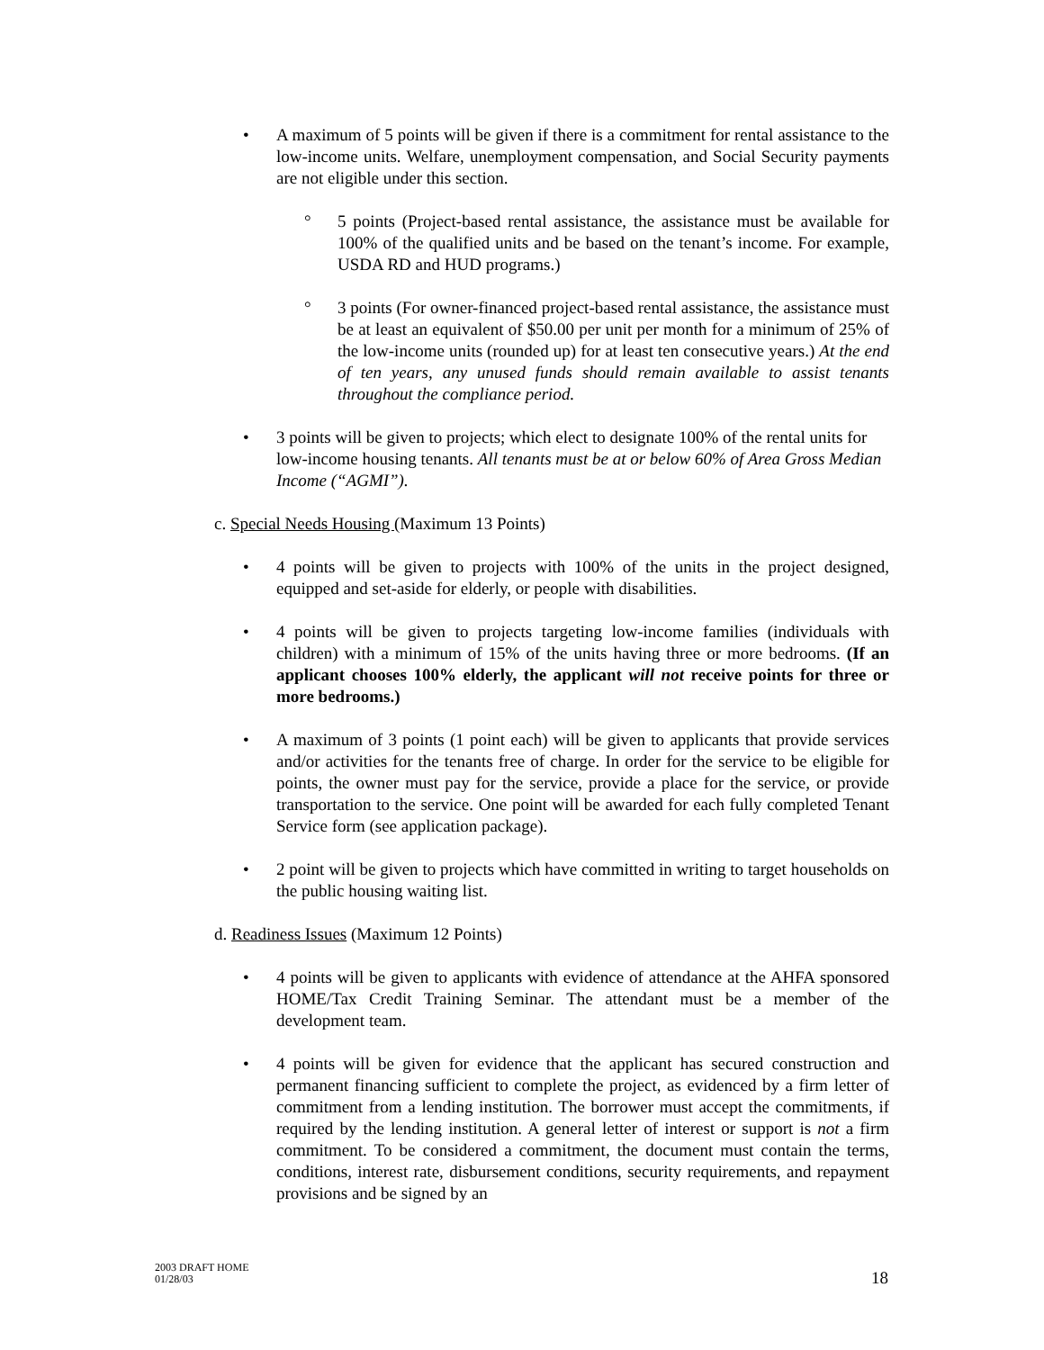• A maximum of 5 points will be given if there is a commitment for rental assistance to the low-income units. Welfare, unemployment compensation, and Social Security payments are not eligible under this section.
° 5 points (Project-based rental assistance, the assistance must be available for 100% of the qualified units and be based on the tenant’s income. For example, USDA RD and HUD programs.)
° 3 points (For owner-financed project-based rental assistance, the assistance must be at least an equivalent of $50.00 per unit per month for a minimum of 25% of the low-income units (rounded up) for at least ten consecutive years.) At the end of ten years, any unused funds should remain available to assist tenants throughout the compliance period.
• 3 points will be given to projects; which elect to designate 100% of the rental units for low-income housing tenants. All tenants must be at or below 60% of Area Gross Median Income (“AGMI”).
c. Special Needs Housing (Maximum 13 Points)
• 4 points will be given to projects with 100% of the units in the project designed, equipped and set-aside for elderly, or people with disabilities.
• 4 points will be given to projects targeting low-income families (individuals with children) with a minimum of 15% of the units having three or more bedrooms. (If an applicant chooses 100% elderly, the applicant will not receive points for three or more bedrooms.)
• A maximum of 3 points (1 point each) will be given to applicants that provide services and/or activities for the tenants free of charge. In order for the service to be eligible for points, the owner must pay for the service, provide a place for the service, or provide transportation to the service. One point will be awarded for each fully completed Tenant Service form (see application package).
• 2 point will be given to projects which have committed in writing to target households on the public housing waiting list.
d. Readiness Issues (Maximum 12 Points)
• 4 points will be given to applicants with evidence of attendance at the AHFA sponsored HOME/Tax Credit Training Seminar. The attendant must be a member of the development team.
• 4 points will be given for evidence that the applicant has secured construction and permanent financing sufficient to complete the project, as evidenced by a firm letter of commitment from a lending institution. The borrower must accept the commitments, if required by the lending institution. A general letter of interest or support is not a firm commitment. To be considered a commitment, the document must contain the terms, conditions, interest rate, disbursement conditions, security requirements, and repayment provisions and be signed by an
2003 DRAFT HOME
01/28/03
18